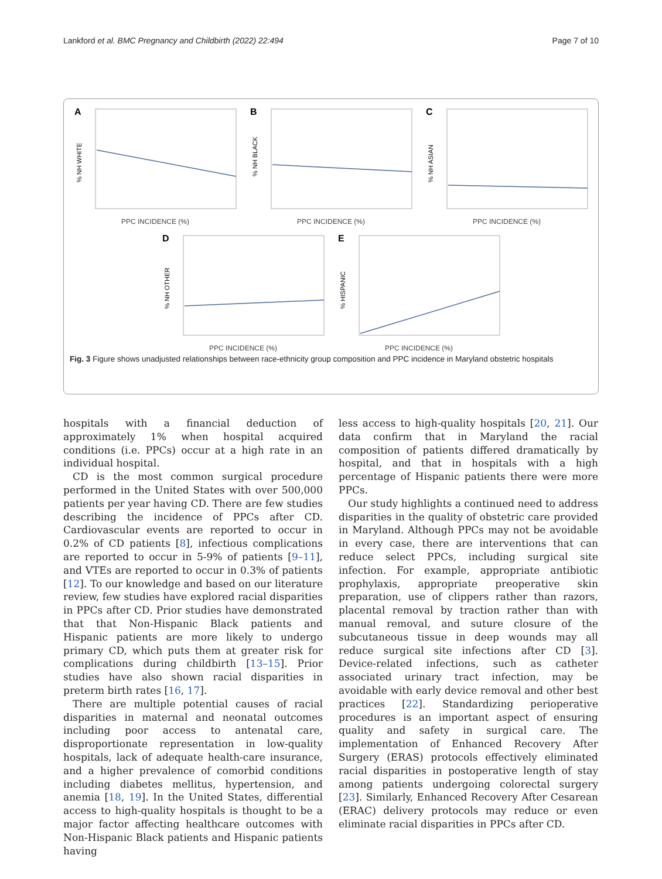Lankford et al. BMC Pregnancy and Childbirth (2022) 22:494 Page 7 of 10
A
% NH WHITE
PPC INCIDENCE (%)
B
% NH BLACK
PPC INCIDENCE (%)
C
% NH ASIAN
PPC INCIDENCE (%)
D
% NH OTHER
PPC INCIDENCE (%)
E
% HISPANIC
PPC INCIDENCE (%)
Fig. 3 Figure shows unadjusted relationships between race-ethnicity group composition and PPC incidence in Maryland obstetric hospitals
hospitals with a financial deduction of approximately 1% when hospital acquired conditions (i.e. PPCs) occur at a high rate in an individual hospital.
CD is the most common surgical procedure performed in the United States with over 500,000 patients per year having CD. There are few studies describing the incidence of PPCs after CD. Cardiovascular events are reported to occur in 0.2% of CD patients [8], infectious complications are reported to occur in 5-9% of patients [9–11], and VTEs are reported to occur in 0.3% of patients [12]. To our knowledge and based on our literature review, few studies have explored racial disparities in PPCs after CD. Prior studies have demonstrated that that Non-Hispanic Black patients and Hispanic patients are more likely to undergo primary CD, which puts them at greater risk for complications during childbirth [13–15]. Prior studies have also shown racial disparities in preterm birth rates [16, 17].
There are multiple potential causes of racial disparities in maternal and neonatal outcomes including poor access to antenatal care, disproportionate representation in low-quality hospitals, lack of adequate health-care insurance, and a higher prevalence of comorbid conditions including diabetes mellitus, hypertension, and anemia [18, 19]. In the United States, differential access to high-quality hospitals is thought to be a major factor affecting healthcare outcomes with Non-Hispanic Black patients and Hispanic patients having
less access to high-quality hospitals [20, 21]. Our data confirm that in Maryland the racial composition of patients differed dramatically by hospital, and that in hospitals with a high percentage of Hispanic patients there were more PPCs.
Our study highlights a continued need to address disparities in the quality of obstetric care provided in Maryland. Although PPCs may not be avoidable in every case, there are interventions that can reduce select PPCs, including surgical site infection. For example, appropriate antibiotic prophylaxis, appropriate preoperative skin preparation, use of clippers rather than razors, placental removal by traction rather than with manual removal, and suture closure of the subcutaneous tissue in deep wounds may all reduce surgical site infections after CD [3]. Device-related infections, such as catheter associated urinary tract infection, may be avoidable with early device removal and other best practices [22]. Standardizing perioperative procedures is an important aspect of ensuring quality and safety in surgical care. The implementation of Enhanced Recovery After Surgery (ERAS) protocols effectively eliminated racial disparities in postoperative length of stay among patients undergoing colorectal surgery [23]. Similarly, Enhanced Recovery After Cesarean (ERAC) delivery protocols may reduce or even eliminate racial disparities in PPCs after CD.